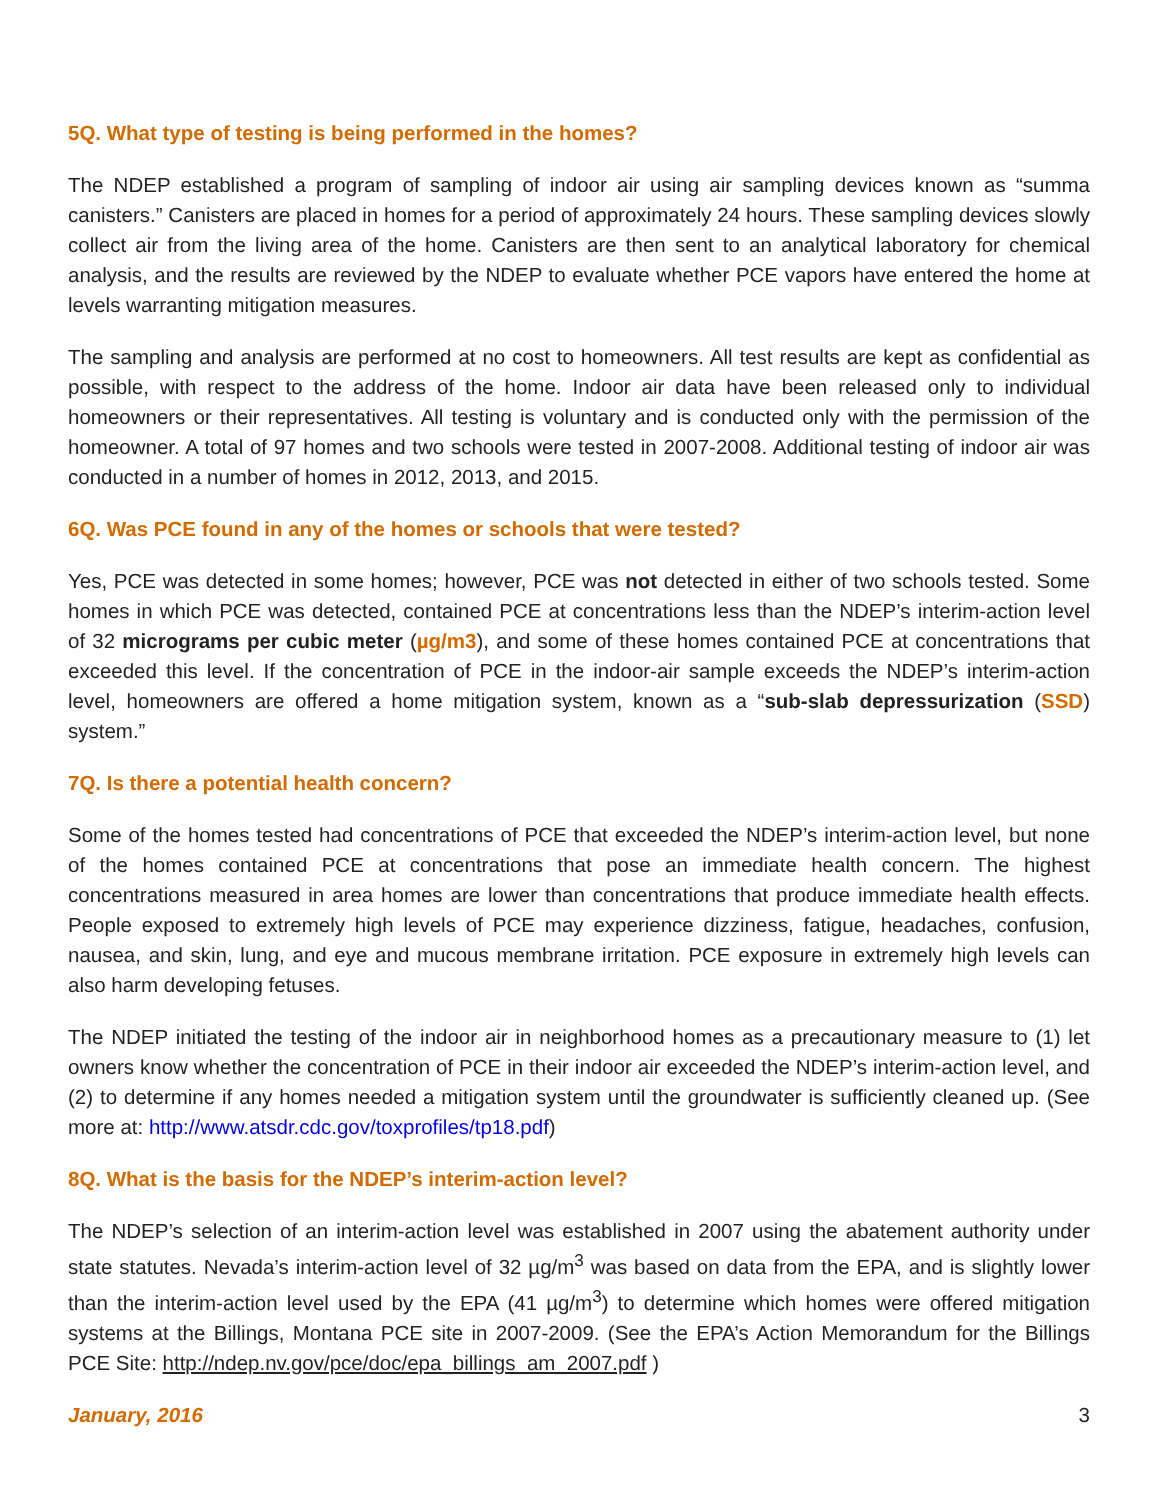5Q. What type of testing is being performed in the homes?
The NDEP established a program of sampling of indoor air using air sampling devices known as “summa canisters.” Canisters are placed in homes for a period of approximately 24 hours. These sampling devices slowly collect air from the living area of the home. Canisters are then sent to an analytical laboratory for chemical analysis, and the results are reviewed by the NDEP to evaluate whether PCE vapors have entered the home at levels warranting mitigation measures.
The sampling and analysis are performed at no cost to homeowners. All test results are kept as confidential as possible, with respect to the address of the home. Indoor air data have been released only to individual homeowners or their representatives. All testing is voluntary and is conducted only with the permission of the homeowner. A total of 97 homes and two schools were tested in 2007-2008. Additional testing of indoor air was conducted in a number of homes in 2012, 2013, and 2015.
6Q. Was PCE found in any of the homes or schools that were tested?
Yes, PCE was detected in some homes; however, PCE was not detected in either of two schools tested. Some homes in which PCE was detected, contained PCE at concentrations less than the NDEP’s interim-action level of 32 micrograms per cubic meter (µg/m3), and some of these homes contained PCE at concentrations that exceeded this level. If the concentration of PCE in the indoor-air sample exceeds the NDEP’s interim-action level, homeowners are offered a home mitigation system, known as a “sub-slab depressurization (SSD) system.”
7Q. Is there a potential health concern?
Some of the homes tested had concentrations of PCE that exceeded the NDEP’s interim-action level, but none of the homes contained PCE at concentrations that pose an immediate health concern. The highest concentrations measured in area homes are lower than concentrations that produce immediate health effects. People exposed to extremely high levels of PCE may experience dizziness, fatigue, headaches, confusion, nausea, and skin, lung, and eye and mucous membrane irritation. PCE exposure in extremely high levels can also harm developing fetuses.
The NDEP initiated the testing of the indoor air in neighborhood homes as a precautionary measure to (1) let owners know whether the concentration of PCE in their indoor air exceeded the NDEP’s interim-action level, and (2) to determine if any homes needed a mitigation system until the groundwater is sufficiently cleaned up. (See more at: http://www.atsdr.cdc.gov/toxprofiles/tp18.pdf)
8Q. What is the basis for the NDEP’s interim-action level?
The NDEP’s selection of an interim-action level was established in 2007 using the abatement authority under state statutes. Nevada’s interim-action level of 32 µg/m<sup>3</sup> was based on data from the EPA, and is slightly lower than the interim-action level used by the EPA (41 µg/m<sup>3</sup>) to determine which homes were offered mitigation systems at the Billings, Montana PCE site in 2007-2009. (See the EPA’s Action Memorandum for the Billings PCE Site: http://ndep.nv.gov/pce/doc/epa_billings_am_2007.pdf )
January, 2016 3